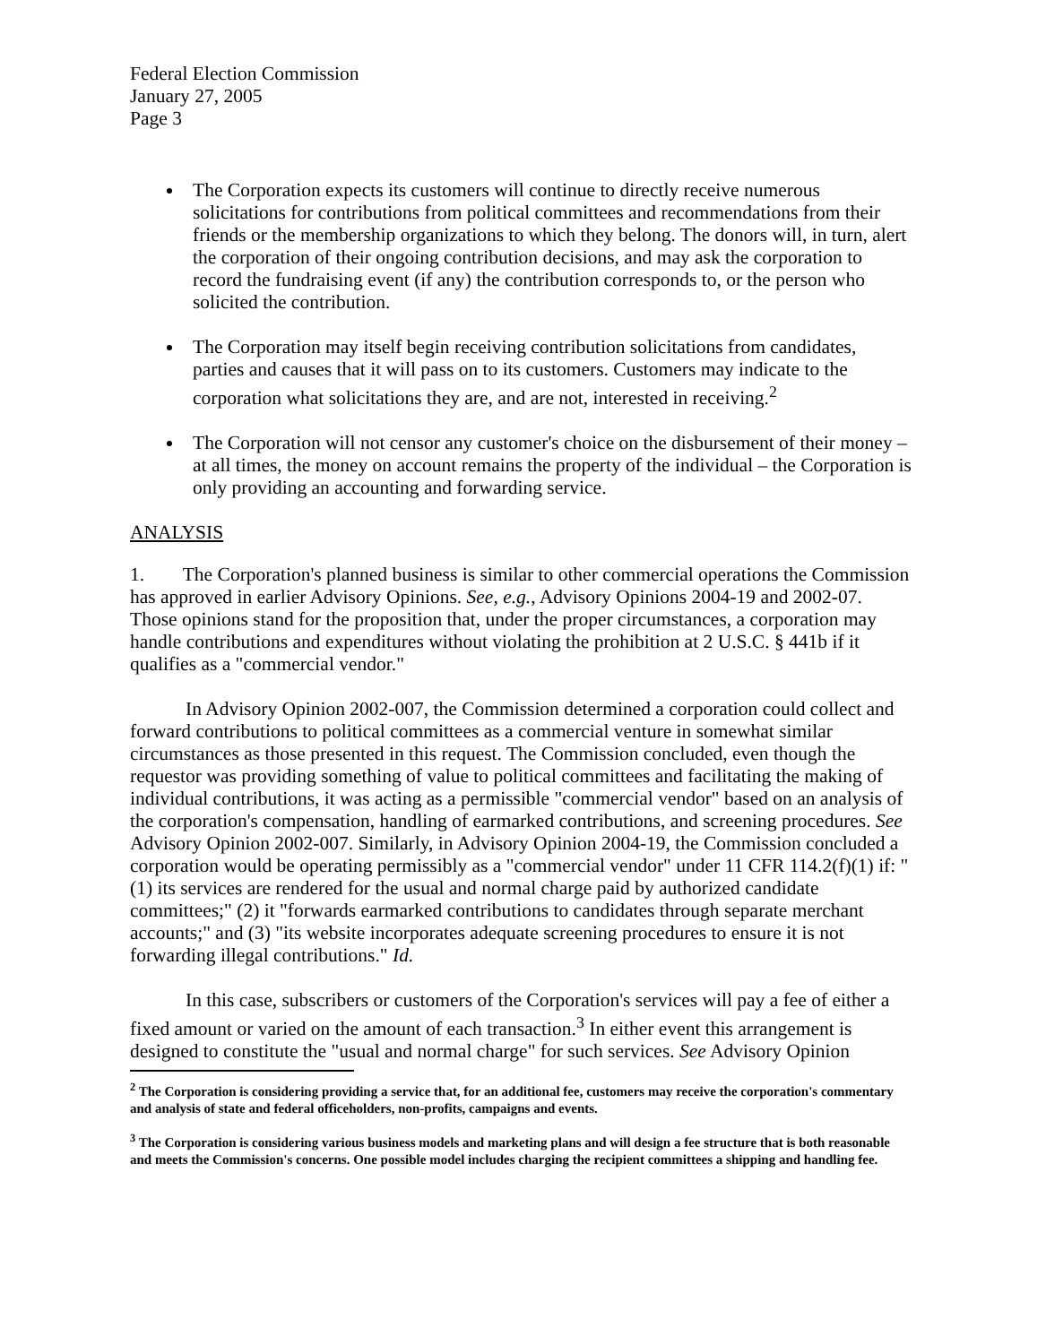Federal Election Commission
January 27, 2005
Page 3
The Corporation expects its customers will continue to directly receive numerous solicitations for contributions from political committees and recommendations from their friends or the membership organizations to which they belong. The donors will, in turn, alert the corporation of their ongoing contribution decisions, and may ask the corporation to record the fundraising event (if any) the contribution corresponds to, or the person who solicited the contribution.
The Corporation may itself begin receiving contribution solicitations from candidates, parties and causes that it will pass on to its customers. Customers may indicate to the corporation what solicitations they are, and are not, interested in receiving.<sup>2</sup>
The Corporation will not censor any customer's choice on the disbursement of their money – at all times, the money on account remains the property of the individual – the Corporation is only providing an accounting and forwarding service.
ANALYSIS
1. The Corporation's planned business is similar to other commercial operations the Commission has approved in earlier Advisory Opinions. See, e.g., Advisory Opinions 2004-19 and 2002-07. Those opinions stand for the proposition that, under the proper circumstances, a corporation may handle contributions and expenditures without violating the prohibition at 2 U.S.C. § 441b if it qualifies as a "commercial vendor."
In Advisory Opinion 2002-007, the Commission determined a corporation could collect and forward contributions to political committees as a commercial venture in somewhat similar circumstances as those presented in this request. The Commission concluded, even though the requestor was providing something of value to political committees and facilitating the making of individual contributions, it was acting as a permissible "commercial vendor" based on an analysis of the corporation's compensation, handling of earmarked contributions, and screening procedures. See Advisory Opinion 2002-007. Similarly, in Advisory Opinion 2004-19, the Commission concluded a corporation would be operating permissibly as a "commercial vendor" under 11 CFR 114.2(f)(1) if: "(1) its services are rendered for the usual and normal charge paid by authorized candidate committees;" (2) it "forwards earmarked contributions to candidates through separate merchant accounts;" and (3) "its website incorporates adequate screening procedures to ensure it is not forwarding illegal contributions." Id.
In this case, subscribers or customers of the Corporation's services will pay a fee of either a fixed amount or varied on the amount of each transaction.<sup>3</sup> In either event this arrangement is designed to constitute the "usual and normal charge" for such services. See Advisory Opinion
<sup>2</sup> The Corporation is considering providing a service that, for an additional fee, customers may receive the corporation's commentary and analysis of state and federal officeholders, non-profits, campaigns and events.
<sup>3</sup> The Corporation is considering various business models and marketing plans and will design a fee structure that is both reasonable and meets the Commission's concerns. One possible model includes charging the recipient committees a shipping and handling fee.